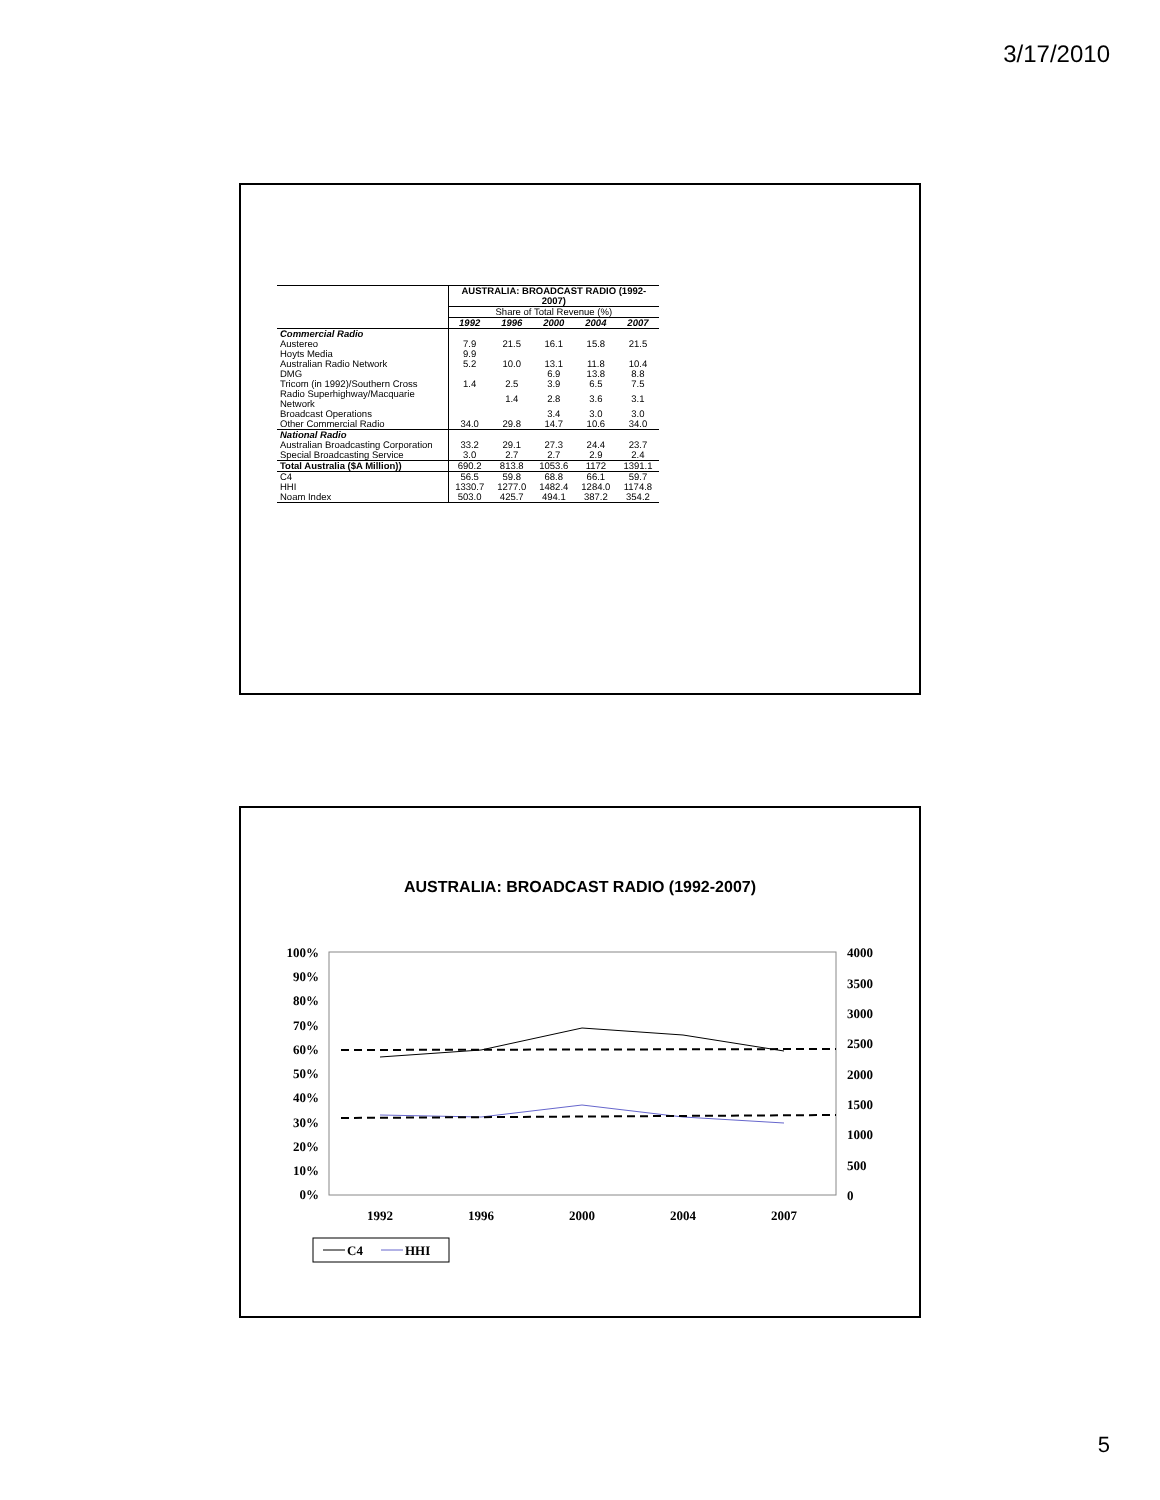3/17/2010
| | AUSTRALIA: BROADCAST RADIO (1992-2007) | | | | |
| | Share of Total Revenue (%) | | | | |
| | 1992 | 1996 | 2000 | 2004 | 2007 |
| Commercial Radio | | | | | |
| Austereo | 7.9 | 21.5 | 16.1 | 15.8 | 21.5 |
| Hoyts Media | 9.9 | | | | |
| Australian Radio Network | 5.2 | 10.0 | 13.1 | 11.8 | 10.4 |
| DMG | | | 6.9 | 13.8 | 8.8 |
| Tricom (in 1992)/Southern Cross | 1.4 | 2.5 | 3.9 | 6.5 | 7.5 |
| Radio Superhighway/Macquarie Network | | 1.4 | 2.8 | 3.6 | 3.1 |
| Broadcast Operations | | | 3.4 | 3.0 | 3.0 |
| Other Commercial Radio | 34.0 | 29.8 | 14.7 | 10.6 | 34.0 |
| National Radio | | | | | |
| Australian Broadcasting Corporation | 33.2 | 29.1 | 27.3 | 24.4 | 23.7 |
| Special Broadcasting Service | 3.0 | 2.7 | 2.7 | 2.9 | 2.4 |
| Total Australia ($A Million)) | 690.2 | 813.8 | 1053.6 | 1172 | 1391.1 |
| C4 | 56.5 | 59.8 | 68.8 | 66.1 | 59.7 |
| HHI | 1330.7 | 1277.0 | 1482.4 | 1284.0 | 1174.8 |
| Noam Index | 503.0 | 425.7 | 494.1 | 387.2 | 354.2 |
AUSTRALIA: BROADCAST RADIO (1992-2007)
100%
90%
80%
70%
60%
50%
40%
30%
20%
10%
0%
4000
3500
3000
2500
2000
1500
1000
500
0
1992
1996
2000
2004
2007
C4
HHI
5